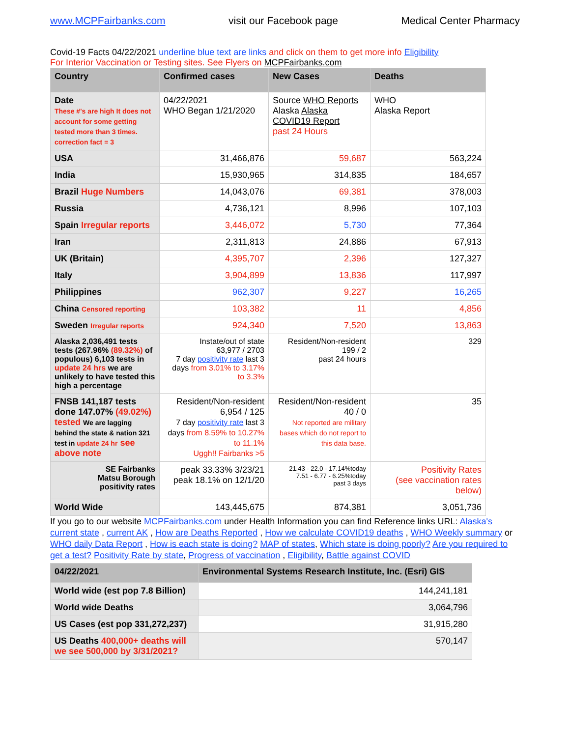www.MCPFairbanks.com visit our Facebook page Medical Center Pharmacy
Covid-19 Facts 04/22/2021 underline blue text are links and click on them to get more info Eligibility
For Interior Vaccination or Testing sites. See Flyers on MCPFairbanks.com
| Country | Confirmed cases | New Cases | Deaths |
| --- | --- | --- | --- |
| Date These #'s are high It does not account for some getting tested more than 3 times. correction fact = 3 | 04/22/2021 WHO Began 1/21/2020 | Source WHO Reports Alaska Alaska COVID19 Report past 24 Hours | WHO Alaska Report |
| USA | 31,466,876 | 59,687 | 563,224 |
| India | 15,930,965 | 314,835 | 184,657 |
| Brazil Huge Numbers | 14,043,076 | 69,381 | 378,003 |
| Russia | 4,736,121 | 8,996 | 107,103 |
| Spain Irregular reports | 3,446,072 | 5,730 | 77,364 |
| Iran | 2,311,813 | 24,886 | 67,913 |
| UK (Britain) | 4,395,707 | 2,396 | 127,327 |
| Italy | 3,904,899 | 13,836 | 117,997 |
| Philippines | 962,307 | 9,227 | 16,265 |
| China Censored reporting | 103,382 | 11 | 4,856 |
| Sweden Irregular reports | 924,340 | 7,520 | 13,863 |
| Alaska 2,036,491 tests tests (267.96% (89.32%) of populous) 6,103 tests in update 24 hrs we are unlikely to have tested this high a percentage | Instate/out of state 63,977 / 2703 7 day positivity rate last 3 days from 3.01% to 3.17% to 3.3% | Resident/Non-resident 199 / 2 past 24 hours | 329 |
| FNSB 141,187 tests done 147.07% (49.02%) tested We are lagging behind the state & nation 321 test in update 24 hr see above note | Resident/Non-resident 6,954 / 125 7 day positivity rate last 3 days from 8.59% to 10.27% to 11.1% Uggh!! Fairbanks >5 | Resident/Non-resident 40 / 0 Not reported are military bases which do not report to this data base. | 35 |
| SE Fairbanks Matsu Borough positivity rates | peak 33.33% 3/23/21 peak 18.1% on 12/1/20 | 21.43 - 22.0 - 17.14%today 7.51 - 6.77 - 6.25%today past 3 days | Positivity Rates (see vaccination rates below) |
| World Wide | 143,445,675 | 874,381 | 3,051,736 |
If you go to our website MCPFairbanks.com under Health Information you can find Reference links URL: Alaska's current state , current AK , How are Deaths Reported , How we calculate COVID19 deaths , WHO Weekly summary or WHO daily Data Report , How is each state is doing? MAP of states, Which state is doing poorly? Are you required to get a test? Positivity Rate by state, Progress of vaccination , Eligibility, Battle against COVID
| 04/22/2021 | Environmental Systems Research Institute, Inc. (Esri) GIS |
| --- | --- |
| World wide (est pop 7.8 Billion) | 144,241,181 |
| World wide Deaths | 3,064,796 |
| US Cases (est pop 331,272,237) | 31,915,280 |
| US Deaths 400,000+ deaths will we see 500,000 by 3/31/2021? | 570,147 |